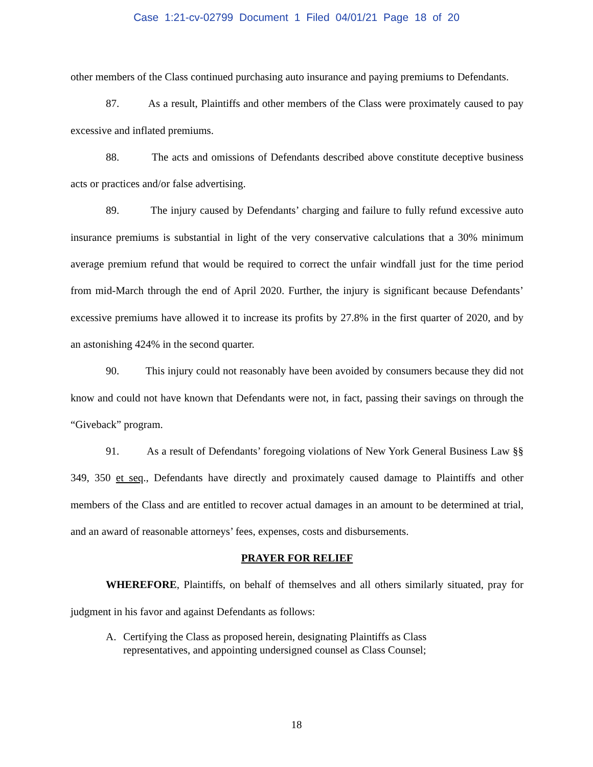Case 1:21-cv-02799 Document 1 Filed 04/01/21 Page 18 of 20
other members of the Class continued purchasing auto insurance and paying premiums to Defendants.
87. As a result, Plaintiffs and other members of the Class were proximately caused to pay excessive and inflated premiums.
88. The acts and omissions of Defendants described above constitute deceptive business acts or practices and/or false advertising.
89. The injury caused by Defendants’ charging and failure to fully refund excessive auto insurance premiums is substantial in light of the very conservative calculations that a 30% minimum average premium refund that would be required to correct the unfair windfall just for the time period from mid-March through the end of April 2020. Further, the injury is significant because Defendants’ excessive premiums have allowed it to increase its profits by 27.8% in the first quarter of 2020, and by an astonishing 424% in the second quarter.
90. This injury could not reasonably have been avoided by consumers because they did not know and could not have known that Defendants were not, in fact, passing their savings on through the “Giveback” program.
91. As a result of Defendants’ foregoing violations of New York General Business Law §§ 349, 350 et seq., Defendants have directly and proximately caused damage to Plaintiffs and other members of the Class and are entitled to recover actual damages in an amount to be determined at trial, and an award of reasonable attorneys’ fees, expenses, costs and disbursements.
PRAYER FOR RELIEF
WHEREFORE, Plaintiffs, on behalf of themselves and all others similarly situated, pray for judgment in his favor and against Defendants as follows:
A. Certifying the Class as proposed herein, designating Plaintiffs as Class
representatives, and appointing undersigned counsel as Class Counsel;
18